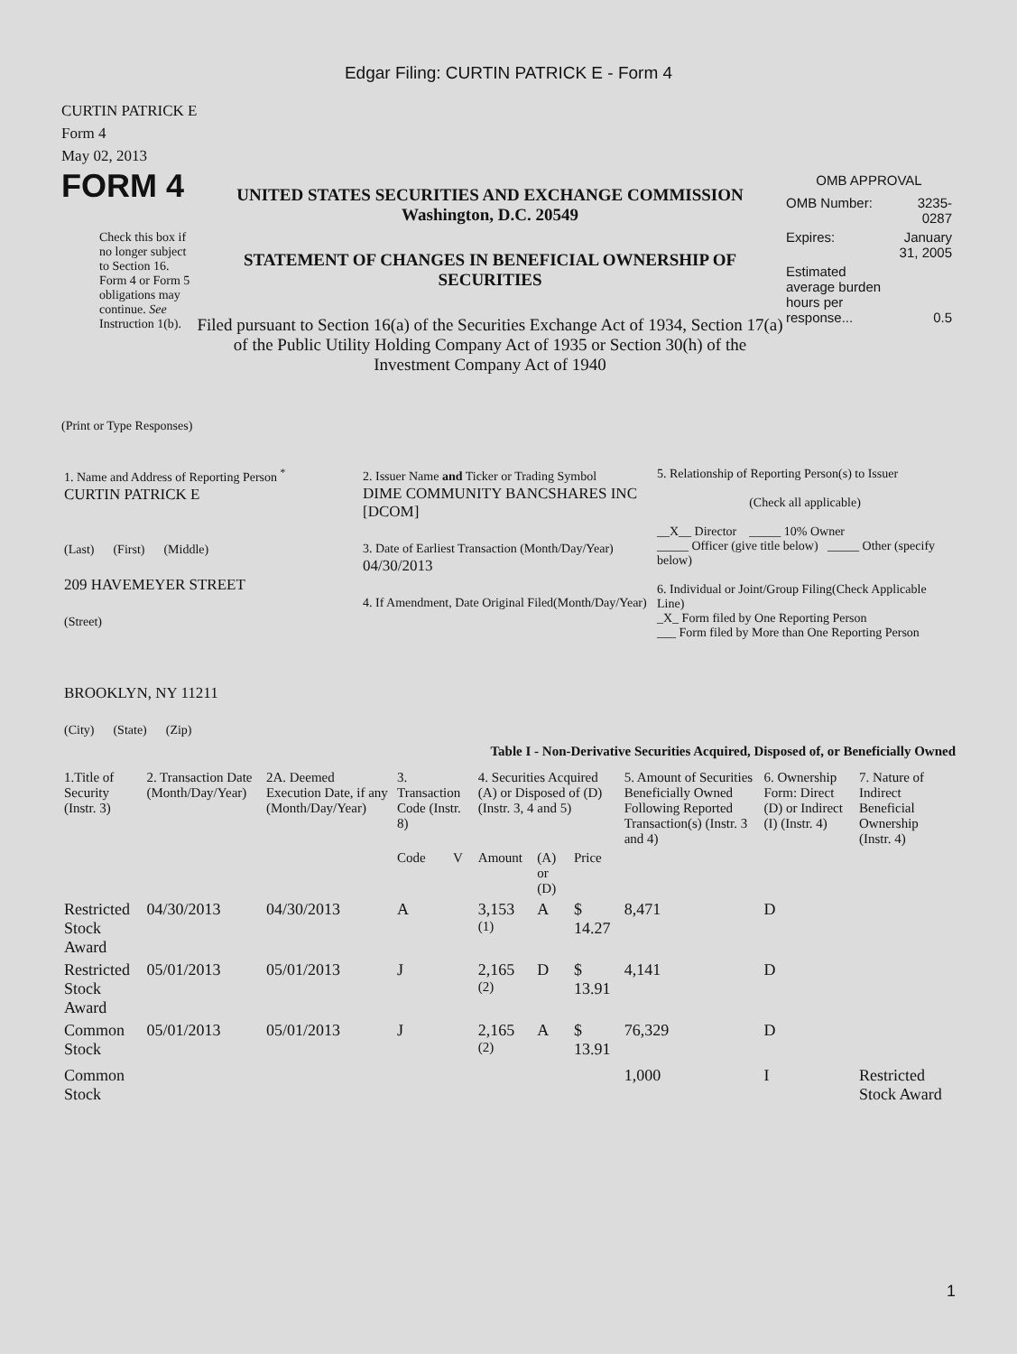Edgar Filing: CURTIN PATRICK E - Form 4
CURTIN PATRICK E
Form 4
May 02, 2013
FORM 4
Check this box if no longer subject to Section 16. Form 4 or Form 5 obligations may continue. See Instruction 1(b).
UNITED STATES SECURITIES AND EXCHANGE COMMISSION
Washington, D.C. 20549
STATEMENT OF CHANGES IN BENEFICIAL OWNERSHIP OF SECURITIES
Filed pursuant to Section 16(a) of the Securities Exchange Act of 1934, Section 17(a) of the Public Utility Holding Company Act of 1935 or Section 30(h) of the Investment Company Act of 1940
OMB APPROVAL
| OMB Number: | 3235-0287 |
| Expires: | January 31, 2005 |
| Estimated average burden hours per response... | 0.5 |
(Print or Type Responses)
| 1. Name and Address of Reporting Person <sup>*</sup> CURTIN PATRICK E (Last) (First) (Middle) 209 HAVEMEYER STREET (Street) BROOKLYN, NY 11211 (City) (State) (Zip) | 2. Issuer Name and Ticker or Trading Symbol DIME COMMUNITY BANCSHARES INC [DCOM] 3. Date of Earliest Transaction (Month/Day/Year) 04/30/2013 4. If Amendment, Date Original Filed(Month/Day/Year) | 5. Relationship of Reporting Person(s) to Issuer (Check all applicable) __X__ Director _____ 10% Owner _____ Officer (give title below) _____ Other (specify below) 6. Individual or Joint/Group Filing(Check Applicable Line) _X_ Form filed by One Reporting Person ___ Form filed by More than One Reporting Person |
Table I - Non-Derivative Securities Acquired, Disposed of, or Beneficially Owned
| 1.Title of Security (Instr. 3) | 2. Transaction Date (Month/Day/Year) | 2A. Deemed Execution Date, if any (Month/Day/Year) | 3. Transaction Code (Instr. 8) | | 4. Securities Acquired (A) or Disposed of (D) (Instr. 3, 4 and 5) | | | 5. Amount of Securities Beneficially Owned Following Reported Transaction(s) (Instr. 3 and 4) | 6. Ownership Form: Direct (D) or Indirect (I) (Instr. 4) | 7. Nature of Indirect Beneficial Ownership (Instr. 4) |
| --- | --- | --- | --- | --- | --- | --- | --- | --- | --- | --- |
| | | | Code | V | Amount | (A) or (D) | Price | | | |
| Restricted Stock Award | 04/30/2013 | 04/30/2013 | A | | 3,153 <sup>(1)</sup> | A | $ 14.27 | 8,471 | D | |
| Restricted Stock Award | 05/01/2013 | 05/01/2013 | J | | 2,165 <sup>(2)</sup> | D | $ 13.91 | 4,141 | D | |
| Common Stock | 05/01/2013 | 05/01/2013 | J | | 2,165 <sup>(2)</sup> | A | $ 13.91 | 76,329 | D | |
| Common Stock | | | | | | | | 1,000 | I | Restricted Stock Award |
1